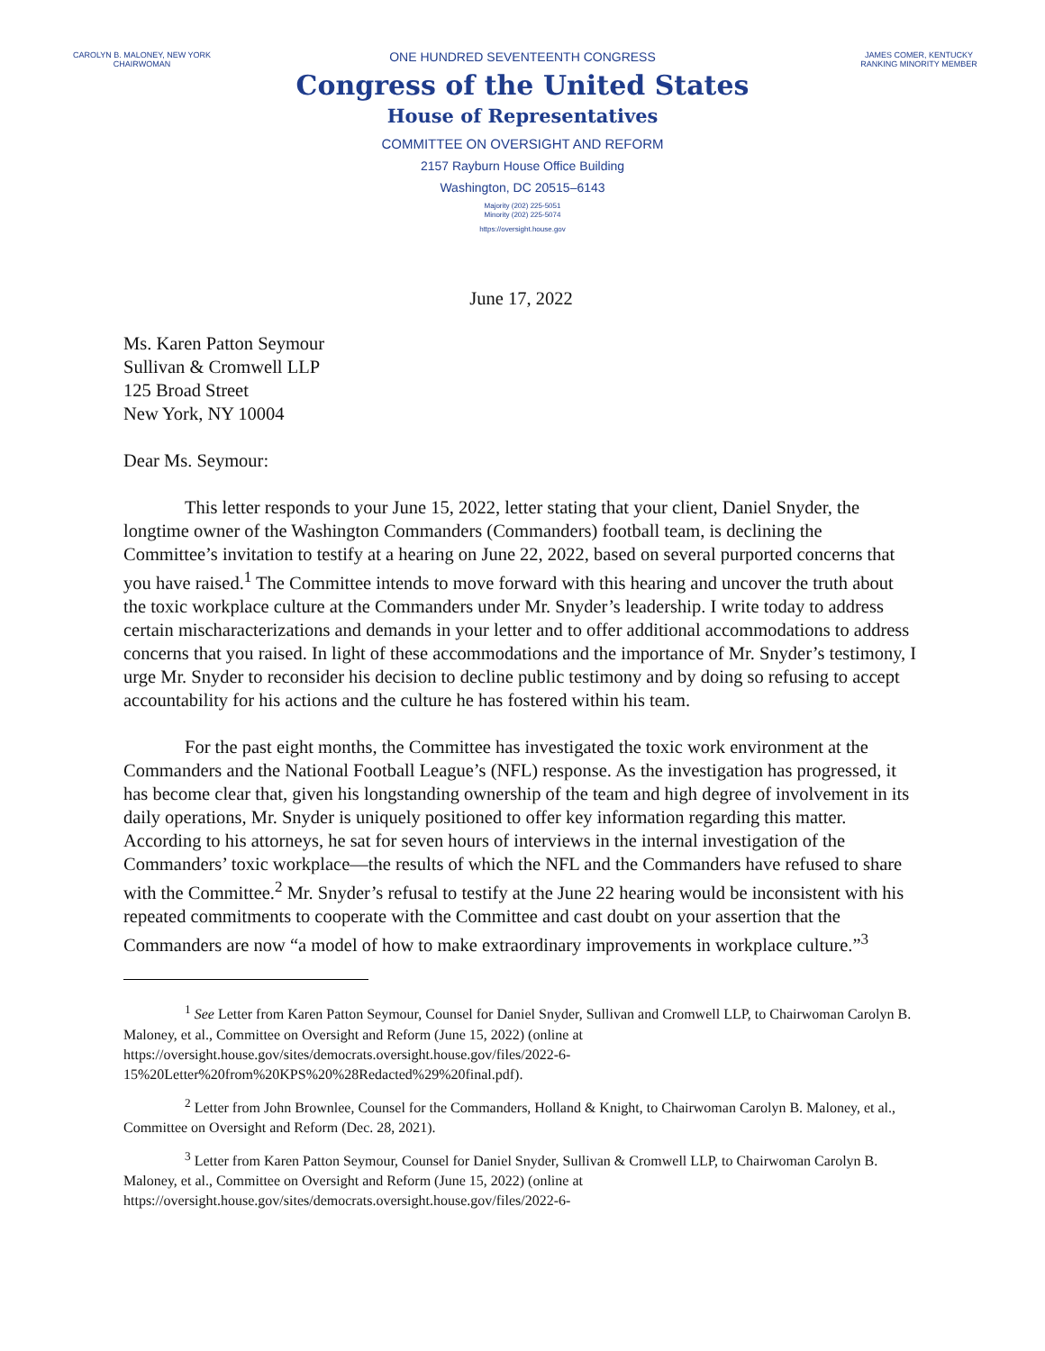CAROLYN B. MALONEY, NEW YORK
CHAIRWOMAN
JAMES COMER, KENTUCKY
RANKING MINORITY MEMBER
ONE HUNDRED SEVENTEENTH CONGRESS
Congress of the United States
House of Representatives
COMMITTEE ON OVERSIGHT AND REFORM
2157 Rayburn House Office Building
Washington, DC 20515–6143
Majority (202) 225-5051
Minority (202) 225-5074
https://oversight.house.gov
June 17, 2022
Ms. Karen Patton Seymour
Sullivan & Cromwell LLP
125 Broad Street
New York, NY 10004
Dear Ms. Seymour:
This letter responds to your June 15, 2022, letter stating that your client, Daniel Snyder, the longtime owner of the Washington Commanders (Commanders) football team, is declining the Committee’s invitation to testify at a hearing on June 22, 2022, based on several purported concerns that you have raised.<sup>1</sup> The Committee intends to move forward with this hearing and uncover the truth about the toxic workplace culture at the Commanders under Mr. Snyder’s leadership. I write today to address certain mischaracterizations and demands in your letter and to offer additional accommodations to address concerns that you raised. In light of these accommodations and the importance of Mr. Snyder’s testimony, I urge Mr. Snyder to reconsider his decision to decline public testimony and by doing so refusing to accept accountability for his actions and the culture he has fostered within his team.
For the past eight months, the Committee has investigated the toxic work environment at the Commanders and the National Football League’s (NFL) response. As the investigation has progressed, it has become clear that, given his longstanding ownership of the team and high degree of involvement in its daily operations, Mr. Snyder is uniquely positioned to offer key information regarding this matter. According to his attorneys, he sat for seven hours of interviews in the internal investigation of the Commanders’ toxic workplace—the results of which the NFL and the Commanders have refused to share with the Committee.<sup>2</sup> Mr. Snyder’s refusal to testify at the June 22 hearing would be inconsistent with his repeated commitments to cooperate with the Committee and cast doubt on your assertion that the Commanders are now “a model of how to make extraordinary improvements in workplace culture.”<sup>3</sup>
<sup>1</sup> See Letter from Karen Patton Seymour, Counsel for Daniel Snyder, Sullivan and Cromwell LLP, to Chairwoman Carolyn B. Maloney, et al., Committee on Oversight and Reform (June 15, 2022) (online at https://oversight.house.gov/sites/democrats.oversight.house.gov/files/2022-6-15%20Letter%20from%20KPS%20%28Redacted%29%20final.pdf).
<sup>2</sup> Letter from John Brownlee, Counsel for the Commanders, Holland & Knight, to Chairwoman Carolyn B. Maloney, et al., Committee on Oversight and Reform (Dec. 28, 2021).
<sup>3</sup> Letter from Karen Patton Seymour, Counsel for Daniel Snyder, Sullivan & Cromwell LLP, to Chairwoman Carolyn B. Maloney, et al., Committee on Oversight and Reform (June 15, 2022) (online at https://oversight.house.gov/sites/democrats.oversight.house.gov/files/2022-6-